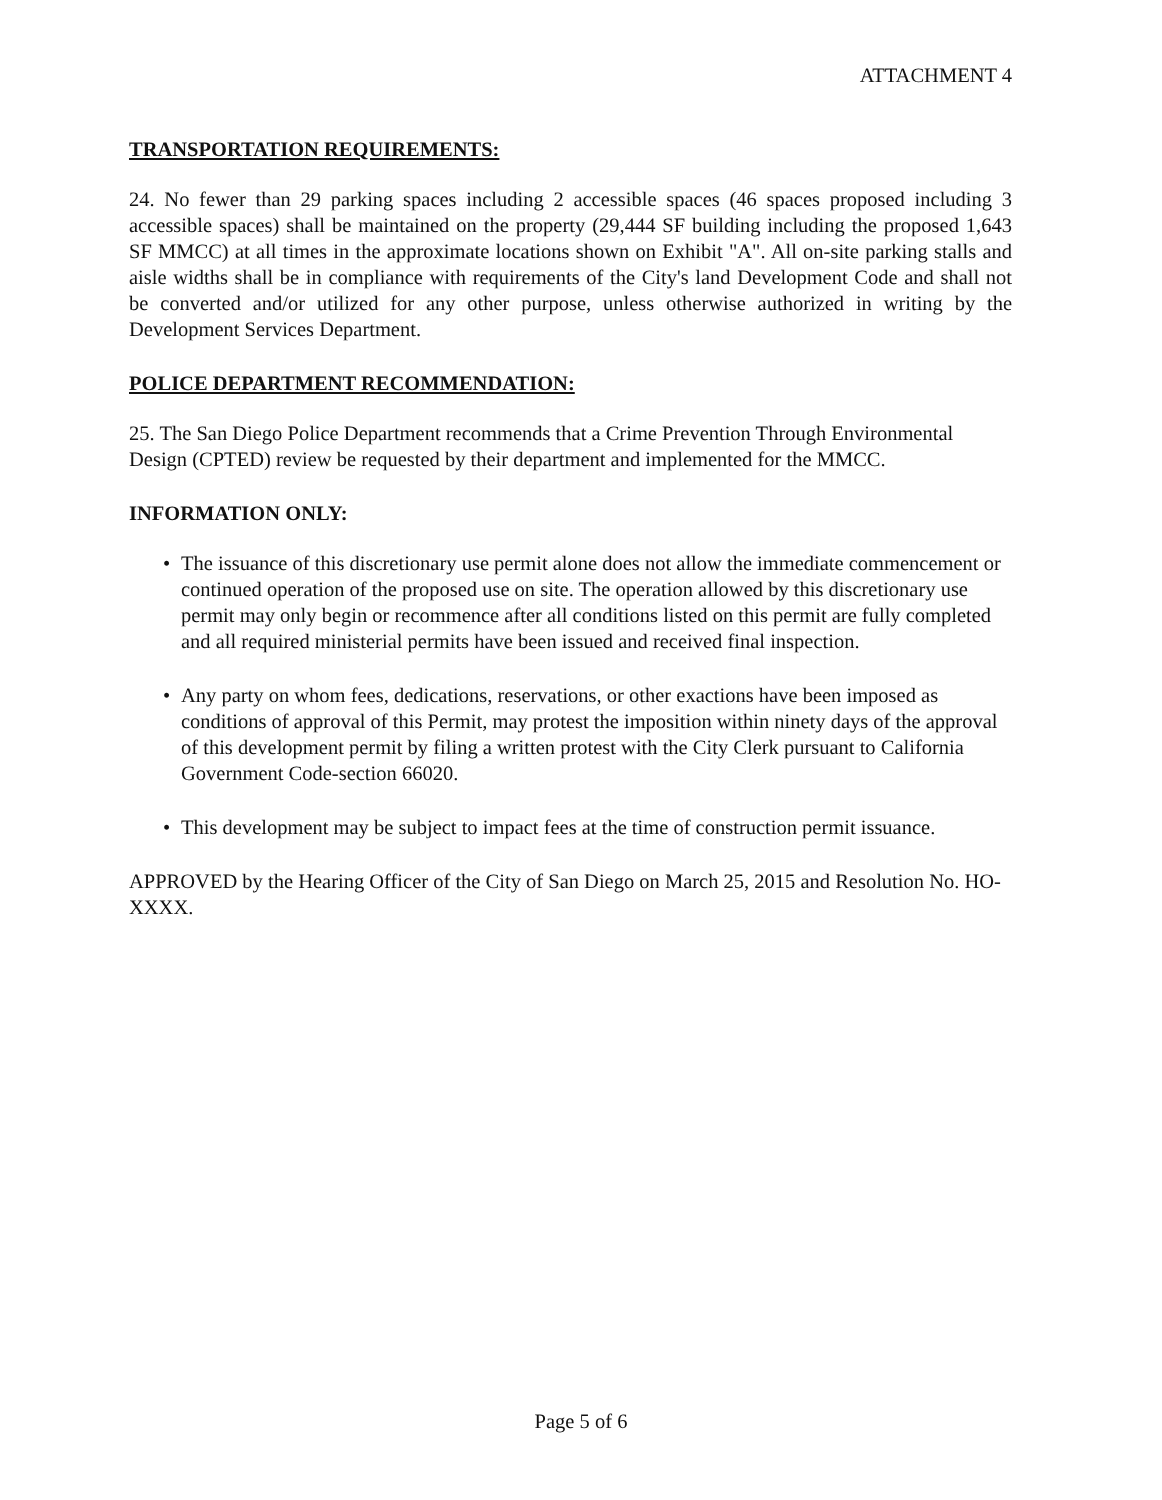ATTACHMENT 4
TRANSPORTATION REQUIREMENTS:
24. No fewer than 29 parking spaces including 2 accessible spaces (46 spaces proposed including 3 accessible spaces) shall be maintained on the property (29,444 SF building including the proposed 1,643 SF MMCC) at all times in the approximate locations shown on Exhibit "A". All on-site parking stalls and aisle widths shall be in compliance with requirements of the City's land Development Code and shall not be converted and/or utilized for any other purpose, unless otherwise authorized in writing by the Development Services Department.
POLICE DEPARTMENT RECOMMENDATION:
25. The San Diego Police Department recommends that a Crime Prevention Through Environmental Design (CPTED) review be requested by their department and implemented for the MMCC.
INFORMATION ONLY:
• The issuance of this discretionary use permit alone does not allow the immediate commencement or continued operation of the proposed use on site. The operation allowed by this discretionary use permit may only begin or recommence after all conditions listed on this permit are fully completed and all required ministerial permits have been issued and received final inspection.
• Any party on whom fees, dedications, reservations, or other exactions have been imposed as conditions of approval of this Permit, may protest the imposition within ninety days of the approval of this development permit by filing a written protest with the City Clerk pursuant to California Government Code-section 66020.
• This development may be subject to impact fees at the time of construction permit issuance.
APPROVED by the Hearing Officer of the City of San Diego on March 25, 2015 and Resolution No. HO-XXXX.
Page 5 of 6